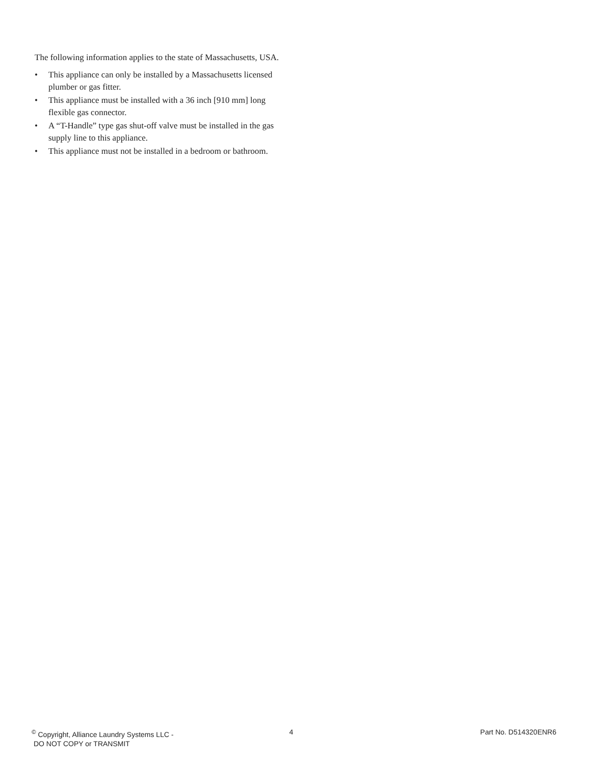The following information applies to the state of Massachusetts, USA.
• This appliance can only be installed by a Massachusetts licensed plumber or gas fitter.
• This appliance must be installed with a 36 inch [910 mm] long flexible gas connector.
• A “T-Handle” type gas shut-off valve must be installed in the gas supply line to this appliance.
• This appliance must not be installed in a bedroom or bathroom.
<sup>©</sup> Copyright, Alliance Laundry Systems LLC -
DO NOT COPY or TRANSMIT
4 Part No. D514320ENR6